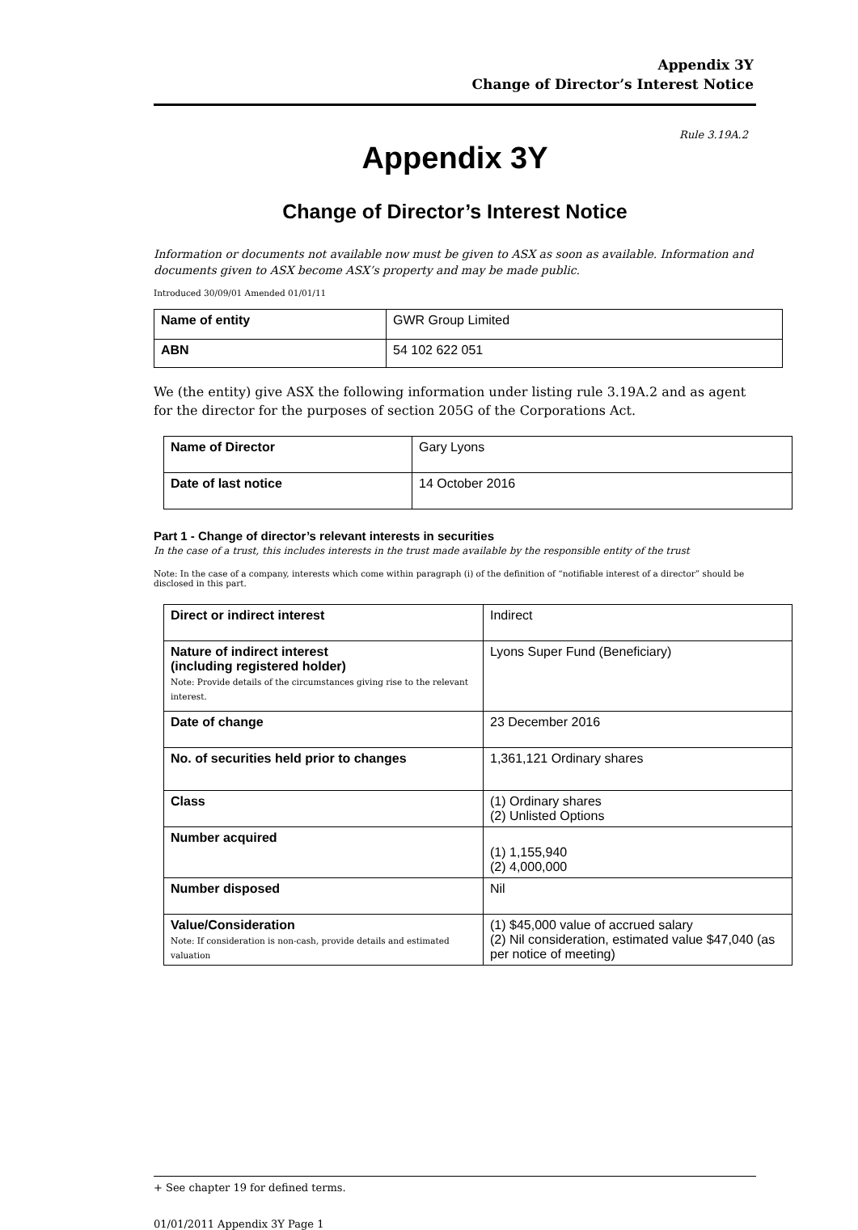Appendix 3Y
Change of Director’s Interest Notice
Rule 3.19A.2
Appendix 3Y
Change of Director’s Interest Notice
Information or documents not available now must be given to ASX as soon as available. Information and documents given to ASX become ASX’s property and may be made public.
Introduced 30/09/01 Amended 01/01/11
| Name of entity | GWR Group Limited |
| ABN | 54 102 622 051 |
We (the entity) give ASX the following information under listing rule 3.19A.2 and as agent for the director for the purposes of section 205G of the Corporations Act.
| Name of Director | Gary Lyons |
| Date of last notice | 14 October 2016 |
Part 1 - Change of director’s relevant interests in securities
In the case of a trust, this includes interests in the trust made available by the responsible entity of the trust
Note: In the case of a company, interests which come within paragraph (i) of the definition of “notifiable interest of a director” should be disclosed in this part.
| Direct or indirect interest | Indirect |
| Nature of indirect interest (including registered holder) Note: Provide details of the circumstances giving rise to the relevant interest. | Lyons Super Fund (Beneficiary) |
| Date of change | 23 December 2016 |
| No. of securities held prior to changes | 1,361,121 Ordinary shares |
| Class | (1) Ordinary shares (2) Unlisted Options |
| Number acquired | (1) 1,155,940 (2) 4,000,000 |
| Number disposed | Nil |
| Value/Consideration Note: If consideration is non-cash, provide details and estimated valuation | (1) $45,000 value of accrued salary (2) Nil consideration, estimated value $47,040 (as per notice of meeting) |
+ See chapter 19 for defined terms.
01/01/2011 Appendix 3Y Page 1